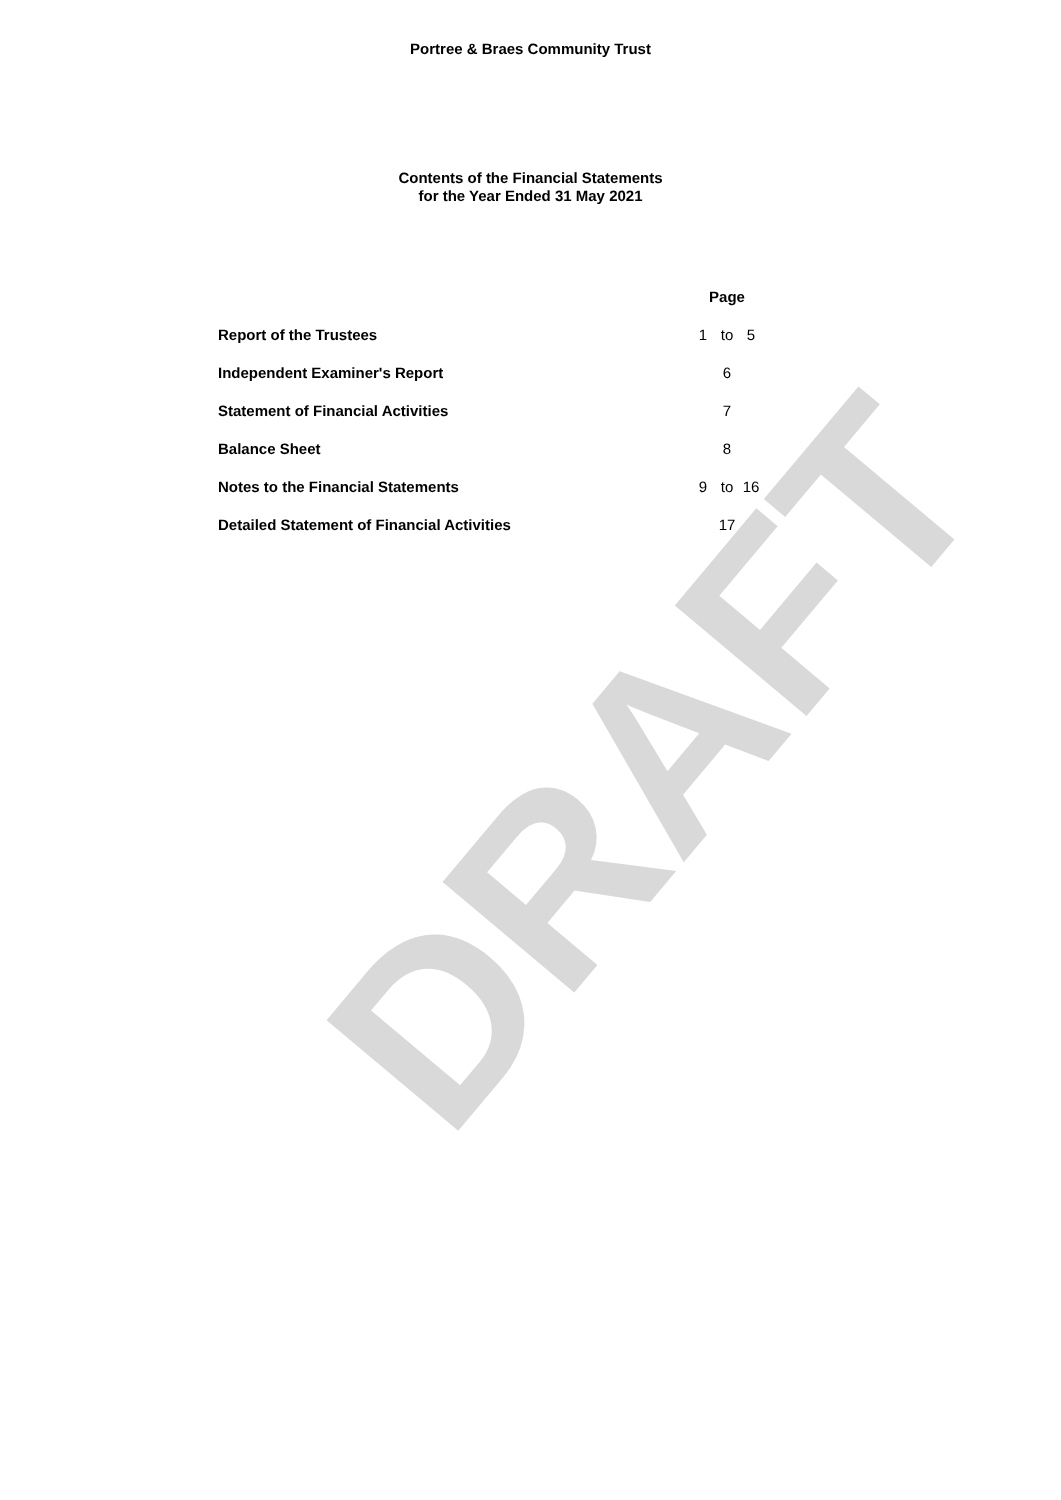DRAFT
Portree & Braes Community Trust
Contents of the Financial Statements
for the Year Ended 31 May 2021
| | Page | | |
| --- | --- | --- | --- |
| Report of the Trustees | 1 | to | 5 |
| Independent Examiner's Report | | 6 | |
| Statement of Financial Activities | | 7 | |
| Balance Sheet | | 8 | |
| Notes to the Financial Statements | 9 | to | 16 |
| Detailed Statement of Financial Activities | | 17 | |